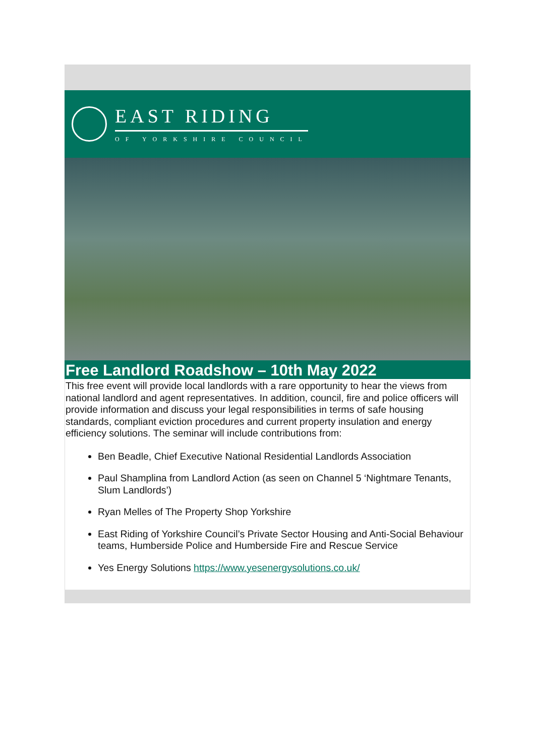EAST RIDING
OF YORKSHIRE COUNCIL
Free Landlord Roadshow – 10th May 2022
This free event will provide local landlords with a rare opportunity to hear the views from national landlord and agent representatives. In addition, council, fire and police officers will provide information and discuss your legal responsibilities in terms of safe housing standards, compliant eviction procedures and current property insulation and energy efficiency solutions. The seminar will include contributions from:
Ben Beadle, Chief Executive National Residential Landlords Association
Paul Shamplina from Landlord Action (as seen on Channel 5 ‘Nightmare Tenants, Slum Landlords’)
Ryan Melles of The Property Shop Yorkshire
East Riding of Yorkshire Council’s Private Sector Housing and Anti-Social Behaviour teams, Humberside Police and Humberside Fire and Rescue Service
Yes Energy Solutions https://www.yesenergysolutions.co.uk/